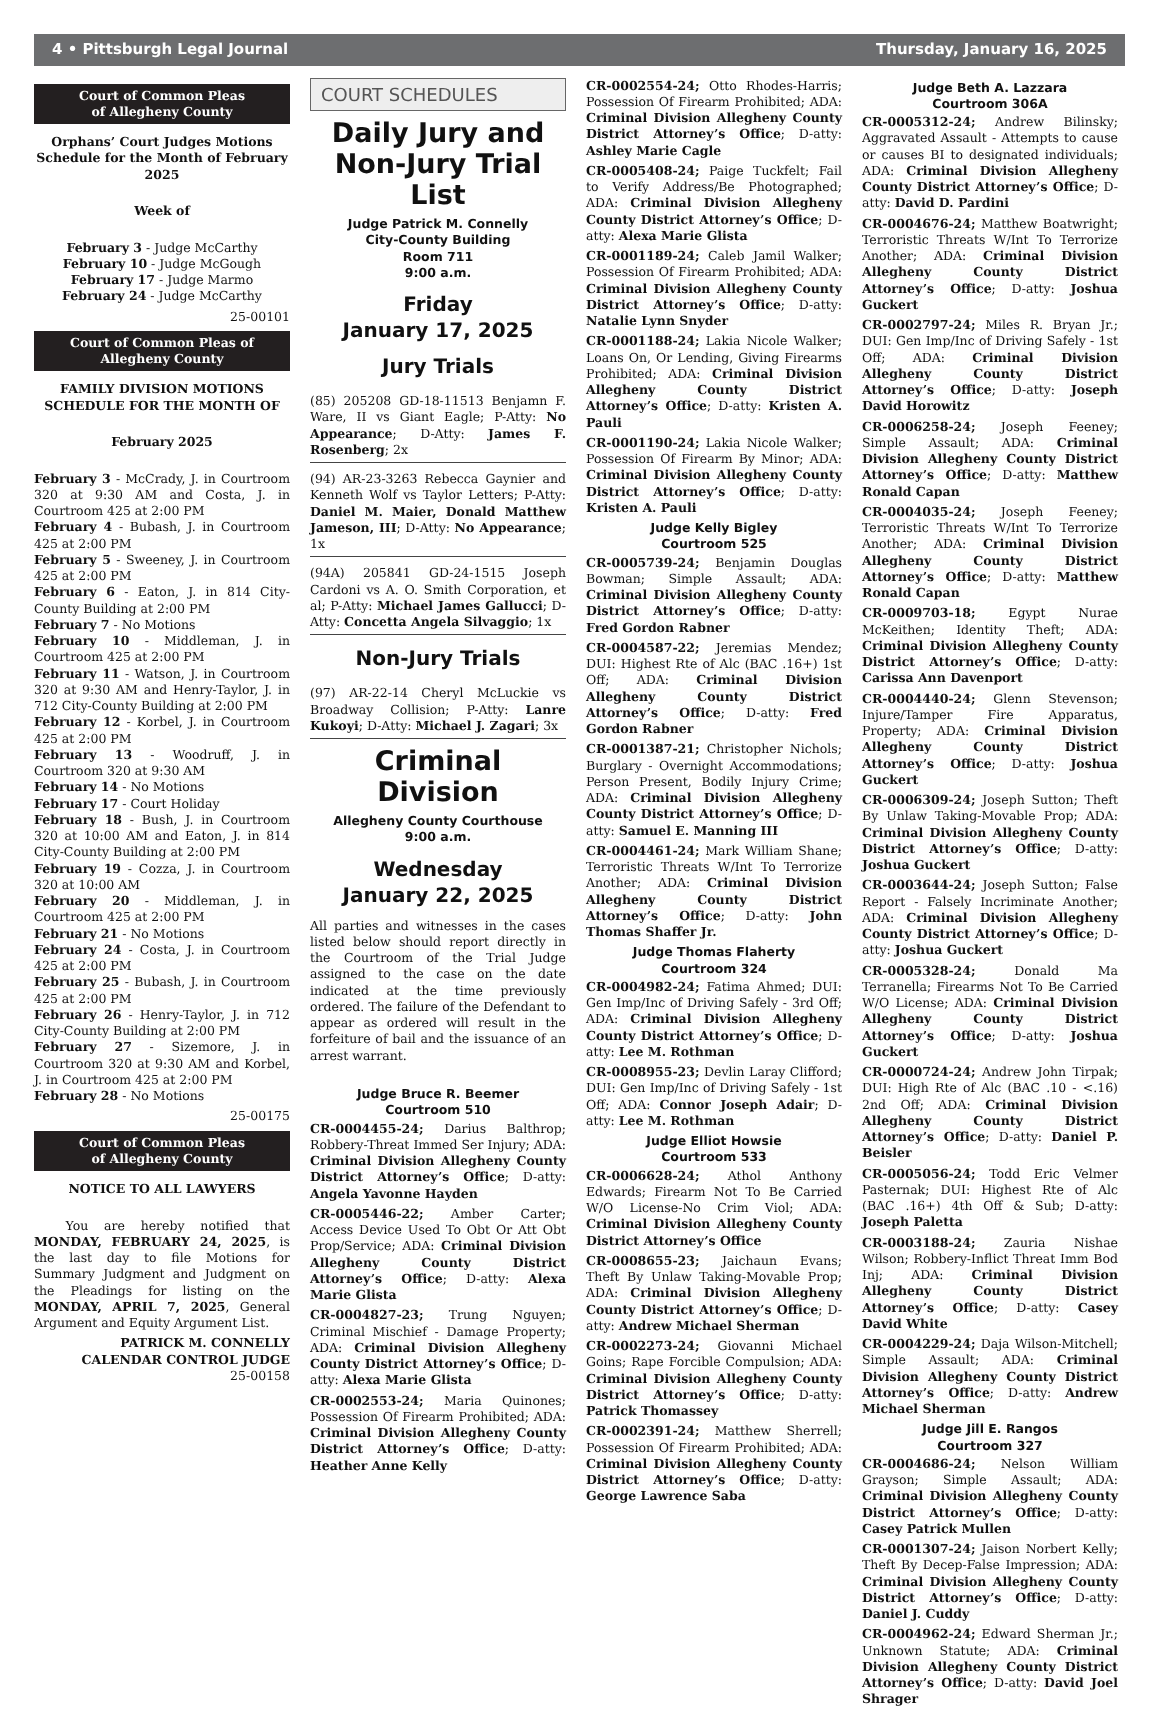4 • Pittsburgh Legal Journal Thursday, January 16, 2025
Court of Common Pleas
of Allegheny County
Orphans’ Court Judges Motions Schedule for the Month of February 2025
Week of
February 3 - Judge McCarthy
February 10 - Judge McGough
February 17 - Judge Marmo
February 24 - Judge McCarthy
25-00101
Court of Common Pleas of Allegheny County
FAMILY DIVISION MOTIONS SCHEDULE FOR THE MONTH OF
February 2025
February 3 - McCrady, J. in Courtroom 320 at 9:30 AM and Costa, J. in Courtroom 425 at 2:00 PM
February 4 - Bubash, J. in Courtroom 425 at 2:00 PM
February 5 - Sweeney, J. in Courtroom 425 at 2:00 PM
February 6 - Eaton, J. in 814 City-County Building at 2:00 PM
February 7 - No Motions
February 10 - Middleman, J. in Courtroom 425 at 2:00 PM
February 11 - Watson, J. in Courtroom 320 at 9:30 AM and Henry-Taylor, J. in 712 City-County Building at 2:00 PM
February 12 - Korbel, J. in Courtroom 425 at 2:00 PM
February 13 - Woodruff, J. in Courtroom 320 at 9:30 AM
February 14 - No Motions
February 17 - Court Holiday
February 18 - Bush, J. in Courtroom 320 at 10:00 AM and Eaton, J. in 814 City-County Building at 2:00 PM
February 19 - Cozza, J. in Courtroom 320 at 10:00 AM
February 20 - Middleman, J. in Courtroom 425 at 2:00 PM
February 21 - No Motions
February 24 - Costa, J. in Courtroom 425 at 2:00 PM
February 25 - Bubash, J. in Courtroom 425 at 2:00 PM
February 26 - Henry-Taylor, J. in 712 City-County Building at 2:00 PM
February 27 - Sizemore, J. in Courtroom 320 at 9:30 AM and Korbel, J. in Courtroom 425 at 2:00 PM
February 28 - No Motions
25-00175
Court of Common Pleas
of Allegheny County
NOTICE TO ALL LAWYERS
You are hereby notified that MONDAY, FEBRUARY 24, 2025, is the last day to file Motions for Summary Judgment and Judgment on the Pleadings for listing on the MONDAY, APRIL 7, 2025, General Argument and Equity Argument List.
PATRICK M. CONNELLY
CALENDAR CONTROL JUDGE
25-00158
COURT SCHEDULES
Daily Jury and Non-Jury Trial List
Judge Patrick M. Connelly
City-County Building
Room 711
9:00 a.m.
Friday
January 17, 2025
Jury Trials
(85) 205208 GD-18-11513 Benjamn F. Ware, II vs Giant Eagle; P-Atty: No Appearance; D-Atty: James F. Rosenberg; 2x
(94) AR-23-3263 Rebecca Gaynier and Kenneth Wolf vs Taylor Letters; P-Atty: Daniel M. Maier, Donald Matthew Jameson, III; D-Atty: No Appearance; 1x
(94A) 205841 GD-24-1515 Joseph Cardoni vs A. O. Smith Corporation, et al; P-Atty: Michael James Gallucci; D-Atty: Concetta Angela Silvaggio; 1x
Non-Jury Trials
(97) AR-22-14 Cheryl McLuckie vs Broadway Collision; P-Atty: Lanre Kukoyi; D-Atty: Michael J. Zagari; 3x
Criminal Division
Allegheny County Courthouse
9:00 a.m.
Wednesday
January 22, 2025
All parties and witnesses in the cases listed below should report directly in the Courtroom of the Trial Judge assigned to the case on the date indicated at the time previously ordered. The failure of the Defendant to appear as ordered will result in the forfeiture of bail and the issuance of an arrest warrant.
Judge Bruce R. Beemer
Courtroom 510
CR-0004455-24; Darius Balthrop; Robbery-Threat Immed Ser Injury; ADA: Criminal Division Allegheny County District Attorney’s Office; D-atty: Angela Yavonne Hayden
CR-0005446-22; Amber Carter; Access Device Used To Obt Or Att Obt Prop/Service; ADA: Criminal Division Allegheny County District Attorney’s Office; D-atty: Alexa Marie Glista
CR-0004827-23; Trung Nguyen; Criminal Mischief - Damage Property; ADA: Criminal Division Allegheny County District Attorney’s Office; D-atty: Alexa Marie Glista
CR-0002553-24; Maria Quinones; Possession Of Firearm Prohibited; ADA: Criminal Division Allegheny County District Attorney’s Office; D-atty: Heather Anne Kelly
CR-0002554-24; Otto Rhodes-Harris; Possession Of Firearm Prohibited; ADA: Criminal Division Allegheny County District Attorney’s Office; D-atty: Ashley Marie Cagle
CR-0005408-24; Paige Tuckfelt; Fail to Verify Address/Be Photographed; ADA: Criminal Division Allegheny County District Attorney’s Office; D-atty: Alexa Marie Glista
CR-0001189-24; Caleb Jamil Walker; Possession Of Firearm Prohibited; ADA: Criminal Division Allegheny County District Attorney’s Office; D-atty: Natalie Lynn Snyder
CR-0001188-24; Lakia Nicole Walker; Loans On, Or Lending, Giving Firearms Prohibited; ADA: Criminal Division Allegheny County District Attorney’s Office; D-atty: Kristen A. Pauli
CR-0001190-24; Lakia Nicole Walker; Possession Of Firearm By Minor; ADA: Criminal Division Allegheny County District Attorney’s Office; D-atty: Kristen A. Pauli
Judge Kelly Bigley
Courtroom 525
CR-0005739-24; Benjamin Douglas Bowman; Simple Assault; ADA: Criminal Division Allegheny County District Attorney’s Office; D-atty: Fred Gordon Rabner
CR-0004587-22; Jeremias Mendez; DUI: Highest Rte of Alc (BAC .16+) 1st Off; ADA: Criminal Division Allegheny County District Attorney’s Office; D-atty: Fred Gordon Rabner
CR-0001387-21; Christopher Nichols; Burglary - Overnight Accommodations; Person Present, Bodily Injury Crime; ADA: Criminal Division Allegheny County District Attorney’s Office; D-atty: Samuel E. Manning III
CR-0004461-24; Mark William Shane; Terroristic Threats W/Int To Terrorize Another; ADA: Criminal Division Allegheny County District Attorney’s Office; D-atty: John Thomas Shaffer Jr.
Judge Thomas Flaherty
Courtroom 324
CR-0004982-24; Fatima Ahmed; DUI: Gen Imp/Inc of Driving Safely - 3rd Off; ADA: Criminal Division Allegheny County District Attorney’s Office; D-atty: Lee M. Rothman
CR-0008955-23; Devlin Laray Clifford; DUI: Gen Imp/Inc of Driving Safely - 1st Off; ADA: Connor Joseph Adair; D-atty: Lee M. Rothman
Judge Elliot Howsie
Courtroom 533
CR-0006628-24; Athol Anthony Edwards; Firearm Not To Be Carried W/O License-No Crim Viol; ADA: Criminal Division Allegheny County District Attorney’s Office
CR-0008655-23; Jaichaun Evans; Theft By Unlaw Taking-Movable Prop; ADA: Criminal Division Allegheny County District Attorney’s Office; D-atty: Andrew Michael Sherman
CR-0002273-24; Giovanni Michael Goins; Rape Forcible Compulsion; ADA: Criminal Division Allegheny County District Attorney’s Office; D-atty: Patrick Thomassey
CR-0002391-24; Matthew Sherrell; Possession Of Firearm Prohibited; ADA: Criminal Division Allegheny County District Attorney’s Office; D-atty: George Lawrence Saba
Judge Beth A. Lazzara
Courtroom 306A
CR-0005312-24; Andrew Bilinsky; Aggravated Assault - Attempts to cause or causes BI to designated individuals; ADA: Criminal Division Allegheny County District Attorney’s Office; D-atty: David D. Pardini
CR-0004676-24; Matthew Boatwright; Terroristic Threats W/Int To Terrorize Another; ADA: Criminal Division Allegheny County District Attorney’s Office; D-atty: Joshua Guckert
CR-0002797-24; Miles R. Bryan Jr.; DUI: Gen Imp/Inc of Driving Safely - 1st Off; ADA: Criminal Division Allegheny County District Attorney’s Office; D-atty: Joseph David Horowitz
CR-0006258-24; Joseph Feeney; Simple Assault; ADA: Criminal Division Allegheny County District Attorney’s Office; D-atty: Matthew Ronald Capan
CR-0004035-24; Joseph Feeney; Terroristic Threats W/Int To Terrorize Another; ADA: Criminal Division Allegheny County District Attorney’s Office; D-atty: Matthew Ronald Capan
CR-0009703-18; Egypt Nurae McKeithen; Identity Theft; ADA: Criminal Division Allegheny County District Attorney’s Office; D-atty: Carissa Ann Davenport
CR-0004440-24; Glenn Stevenson; Injure/Tamper Fire Apparatus, Property; ADA: Criminal Division Allegheny County District Attorney’s Office; D-atty: Joshua Guckert
CR-0006309-24; Joseph Sutton; Theft By Unlaw Taking-Movable Prop; ADA: Criminal Division Allegheny County District Attorney’s Office; D-atty: Joshua Guckert
CR-0003644-24; Joseph Sutton; False Report - Falsely Incriminate Another; ADA: Criminal Division Allegheny County District Attorney’s Office; D-atty: Joshua Guckert
CR-0005328-24; Donald Ma Terranella; Firearms Not To Be Carried W/O License; ADA: Criminal Division Allegheny County District Attorney’s Office; D-atty: Joshua Guckert
CR-0000724-24; Andrew John Tirpak; DUI: High Rte of Alc (BAC .10 - <.16) 2nd Off; ADA: Criminal Division Allegheny County District Attorney’s Office; D-atty: Daniel P. Beisler
CR-0005056-24; Todd Eric Velmer Pasternak; DUI: Highest Rte of Alc (BAC .16+) 4th Off & Sub; D-atty: Joseph Paletta
CR-0003188-24; Zauria Nishae Wilson; Robbery-Inflict Threat Imm Bod Inj; ADA: Criminal Division Allegheny County District Attorney’s Office; D-atty: Casey David White
CR-0004229-24; Daja Wilson-Mitchell; Simple Assault; ADA: Criminal Division Allegheny County District Attorney’s Office; D-atty: Andrew Michael Sherman
Judge Jill E. Rangos
Courtroom 327
CR-0004686-24; Nelson William Grayson; Simple Assault; ADA: Criminal Division Allegheny County District Attorney’s Office; D-atty: Casey Patrick Mullen
CR-0001307-24; Jaison Norbert Kelly; Theft By Decep-False Impression; ADA: Criminal Division Allegheny County District Attorney’s Office; D-atty: Daniel J. Cuddy
CR-0004962-24; Edward Sherman Jr.; Unknown Statute; ADA: Criminal Division Allegheny County District Attorney’s Office; D-atty: David Joel Shrager